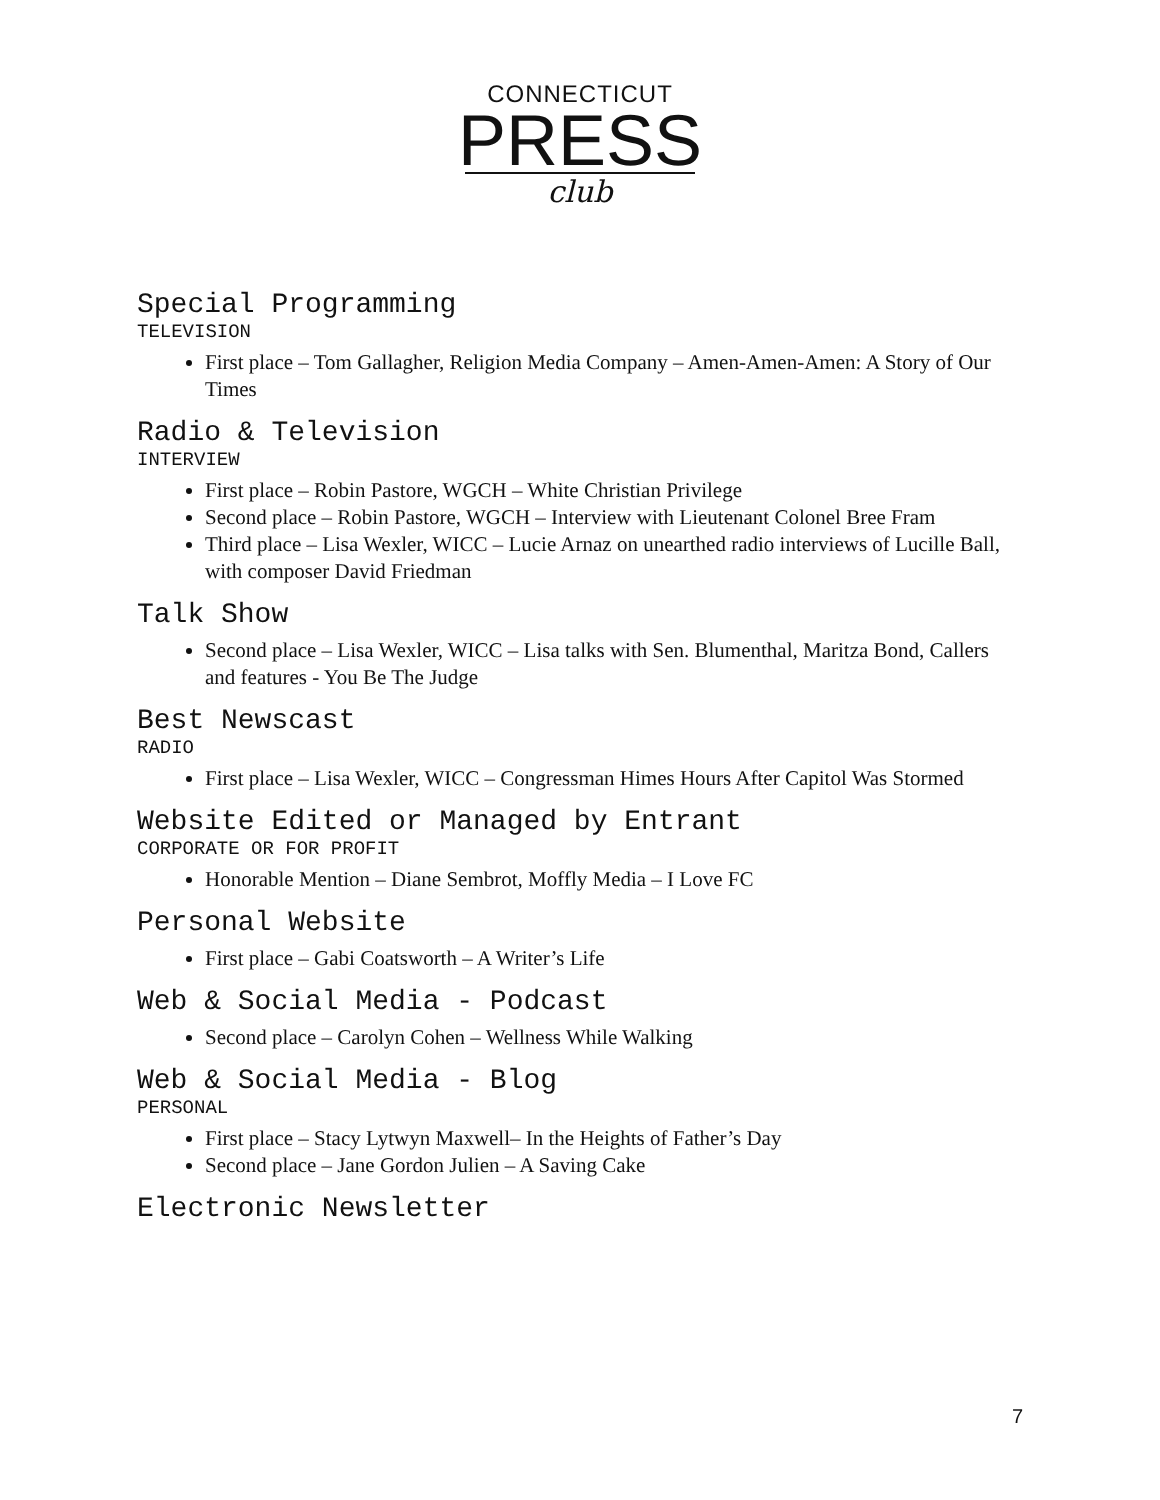CONNECTICUT
PRESS
club
Special Programming
TELEVISION
First place – Tom Gallagher, Religion Media Company – Amen-Amen-Amen: A Story of Our Times
Radio & Television
INTERVIEW
First place – Robin Pastore, WGCH – White Christian Privilege
Second place – Robin Pastore, WGCH – Interview with Lieutenant Colonel Bree Fram
Third place – Lisa Wexler, WICC – Lucie Arnaz on unearthed radio interviews of Lucille Ball, with composer David Friedman
Talk Show
Second place – Lisa Wexler, WICC – Lisa talks with Sen. Blumenthal, Maritza Bond, Callers and features - You Be The Judge
Best Newscast
RADIO
First place – Lisa Wexler, WICC – Congressman Himes Hours After Capitol Was Stormed
Website Edited or Managed by Entrant
CORPORATE OR FOR PROFIT
Honorable Mention – Diane Sembrot, Moffly Media – I Love FC
Personal Website
First place – Gabi Coatsworth – A Writer’s Life
Web & Social Media - Podcast
Second place – Carolyn Cohen – Wellness While Walking
Web & Social Media - Blog
PERSONAL
First place – Stacy Lytwyn Maxwell– In the Heights of Father’s Day
Second place – Jane Gordon Julien – A Saving Cake
Electronic Newsletter
7